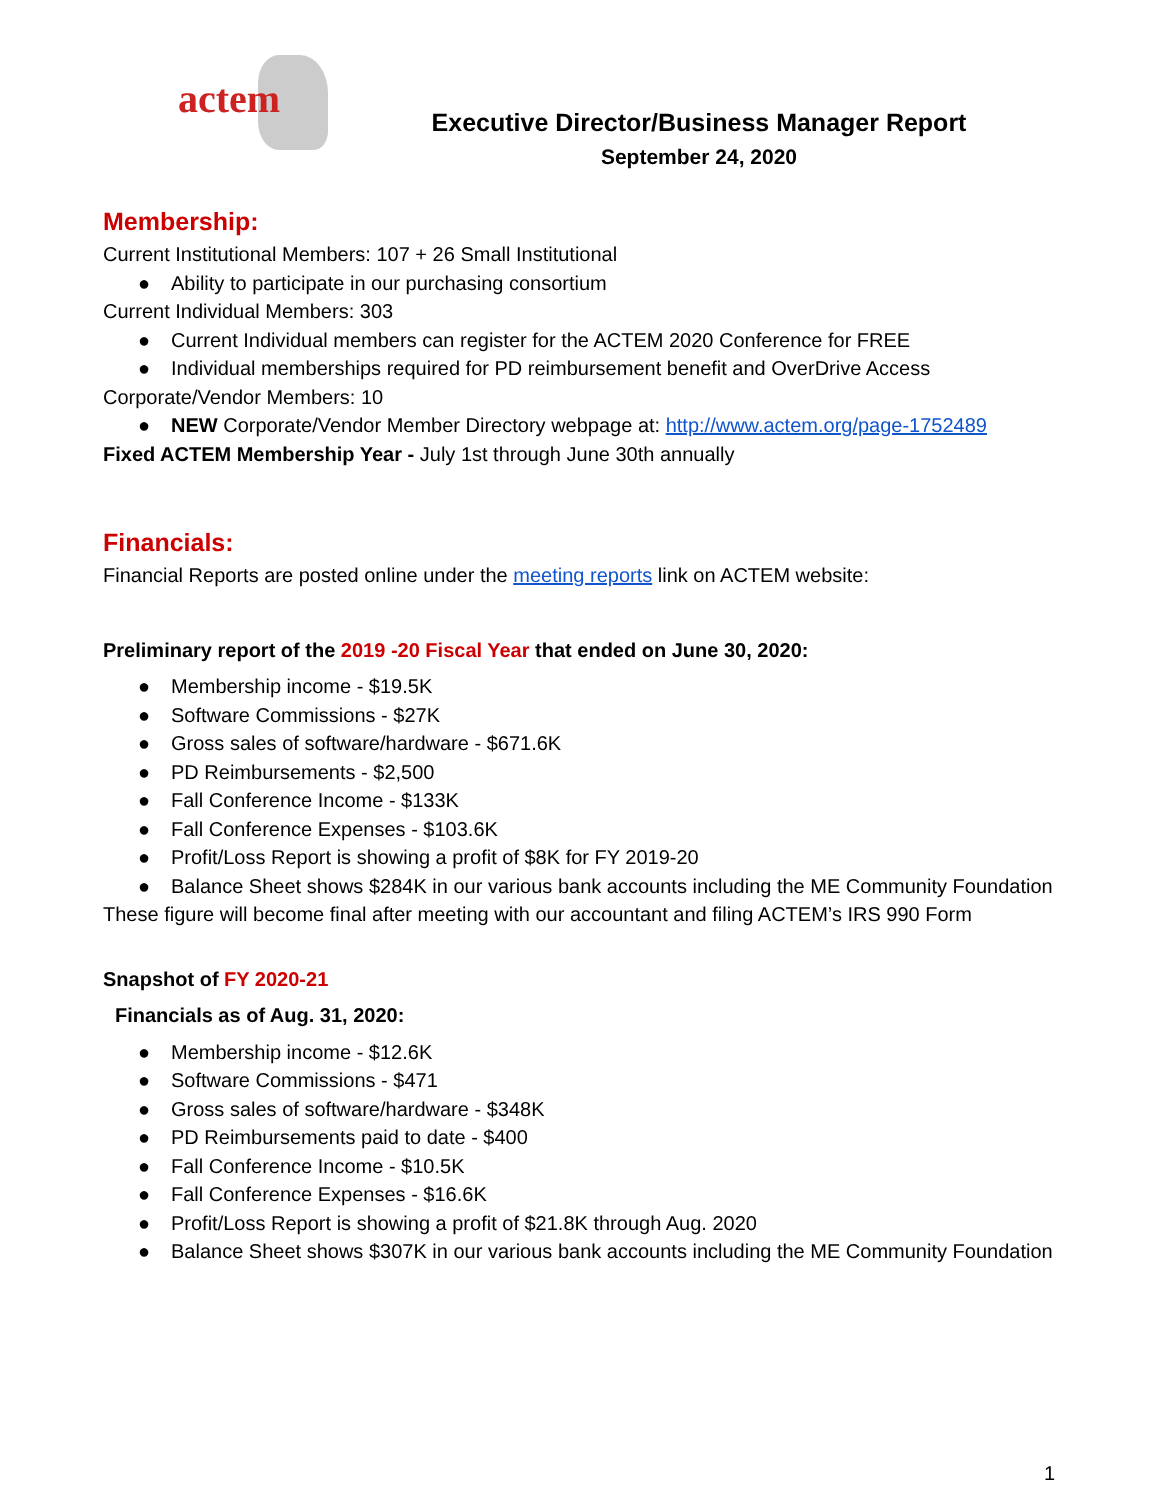actem
Executive Director/Business Manager Report
September 24, 2020
Membership:
Current Institutional Members: 107 + 26 Small Institutional
● Ability to participate in our purchasing consortium
Current Individual Members: 303
● Current Individual members can register for the ACTEM 2020 Conference for FREE
● Individual memberships required for PD reimbursement benefit and OverDrive Access
Corporate/Vendor Members: 10
● NEW Corporate/Vendor Member Directory webpage at: http://www.actem.org/page-1752489
Fixed ACTEM Membership Year - July 1st through June 30th annually
Financials:
Financial Reports are posted online under the meeting reports link on ACTEM website:
Preliminary report of the 2019 -20 Fiscal Year that ended on June 30, 2020:
● Membership income - $19.5K
● Software Commissions - $27K
● Gross sales of software/hardware - $671.6K
● PD Reimbursements - $2,500
● Fall Conference Income - $133K
● Fall Conference Expenses - $103.6K
● Profit/Loss Report is showing a profit of $8K for FY 2019-20
● Balance Sheet shows $284K in our various bank accounts including the ME Community Foundation
These figure will become final after meeting with our accountant and filing ACTEM’s IRS 990 Form
Snapshot of FY 2020-21
Financials as of Aug. 31, 2020:
● Membership income - $12.6K
● Software Commissions - $471
● Gross sales of software/hardware - $348K
● PD Reimbursements paid to date - $400
● Fall Conference Income - $10.5K
● Fall Conference Expenses - $16.6K
● Profit/Loss Report is showing a profit of $21.8K through Aug. 2020
● Balance Sheet shows $307K in our various bank accounts including the ME Community Foundation
1